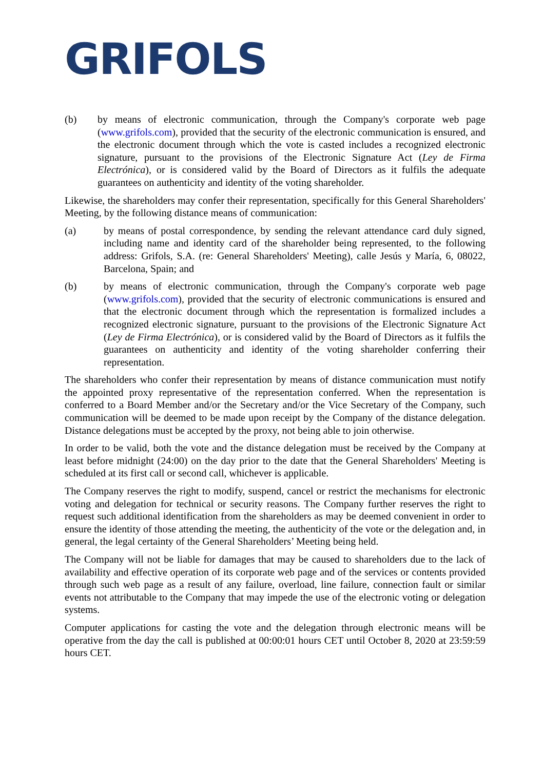GRIFOLS
(b) by means of electronic communication, through the Company's corporate web page (www.grifols.com), provided that the security of the electronic communication is ensured, and the electronic document through which the vote is casted includes a recognized electronic signature, pursuant to the provisions of the Electronic Signature Act (Ley de Firma Electrónica), or is considered valid by the Board of Directors as it fulfils the adequate guarantees on authenticity and identity of the voting shareholder.
Likewise, the shareholders may confer their representation, specifically for this General Shareholders' Meeting, by the following distance means of communication:
(a) by means of postal correspondence, by sending the relevant attendance card duly signed, including name and identity card of the shareholder being represented, to the following address: Grifols, S.A. (re: General Shareholders' Meeting), calle Jesús y María, 6, 08022, Barcelona, Spain; and
(b) by means of electronic communication, through the Company's corporate web page (www.grifols.com), provided that the security of electronic communications is ensured and that the electronic document through which the representation is formalized includes a recognized electronic signature, pursuant to the provisions of the Electronic Signature Act (Ley de Firma Electrónica), or is considered valid by the Board of Directors as it fulfils the guarantees on authenticity and identity of the voting shareholder conferring their representation.
The shareholders who confer their representation by means of distance communication must notify the appointed proxy representative of the representation conferred. When the representation is conferred to a Board Member and/or the Secretary and/or the Vice Secretary of the Company, such communication will be deemed to be made upon receipt by the Company of the distance delegation. Distance delegations must be accepted by the proxy, not being able to join otherwise.
In order to be valid, both the vote and the distance delegation must be received by the Company at least before midnight (24:00) on the day prior to the date that the General Shareholders' Meeting is scheduled at its first call or second call, whichever is applicable.
The Company reserves the right to modify, suspend, cancel or restrict the mechanisms for electronic voting and delegation for technical or security reasons. The Company further reserves the right to request such additional identification from the shareholders as may be deemed convenient in order to ensure the identity of those attending the meeting, the authenticity of the vote or the delegation and, in general, the legal certainty of the General Shareholders’ Meeting being held.
The Company will not be liable for damages that may be caused to shareholders due to the lack of availability and effective operation of its corporate web page and of the services or contents provided through such web page as a result of any failure, overload, line failure, connection fault or similar events not attributable to the Company that may impede the use of the electronic voting or delegation systems.
Computer applications for casting the vote and the delegation through electronic means will be operative from the day the call is published at 00:00:01 hours CET until October 8, 2020 at 23:59:59 hours CET.